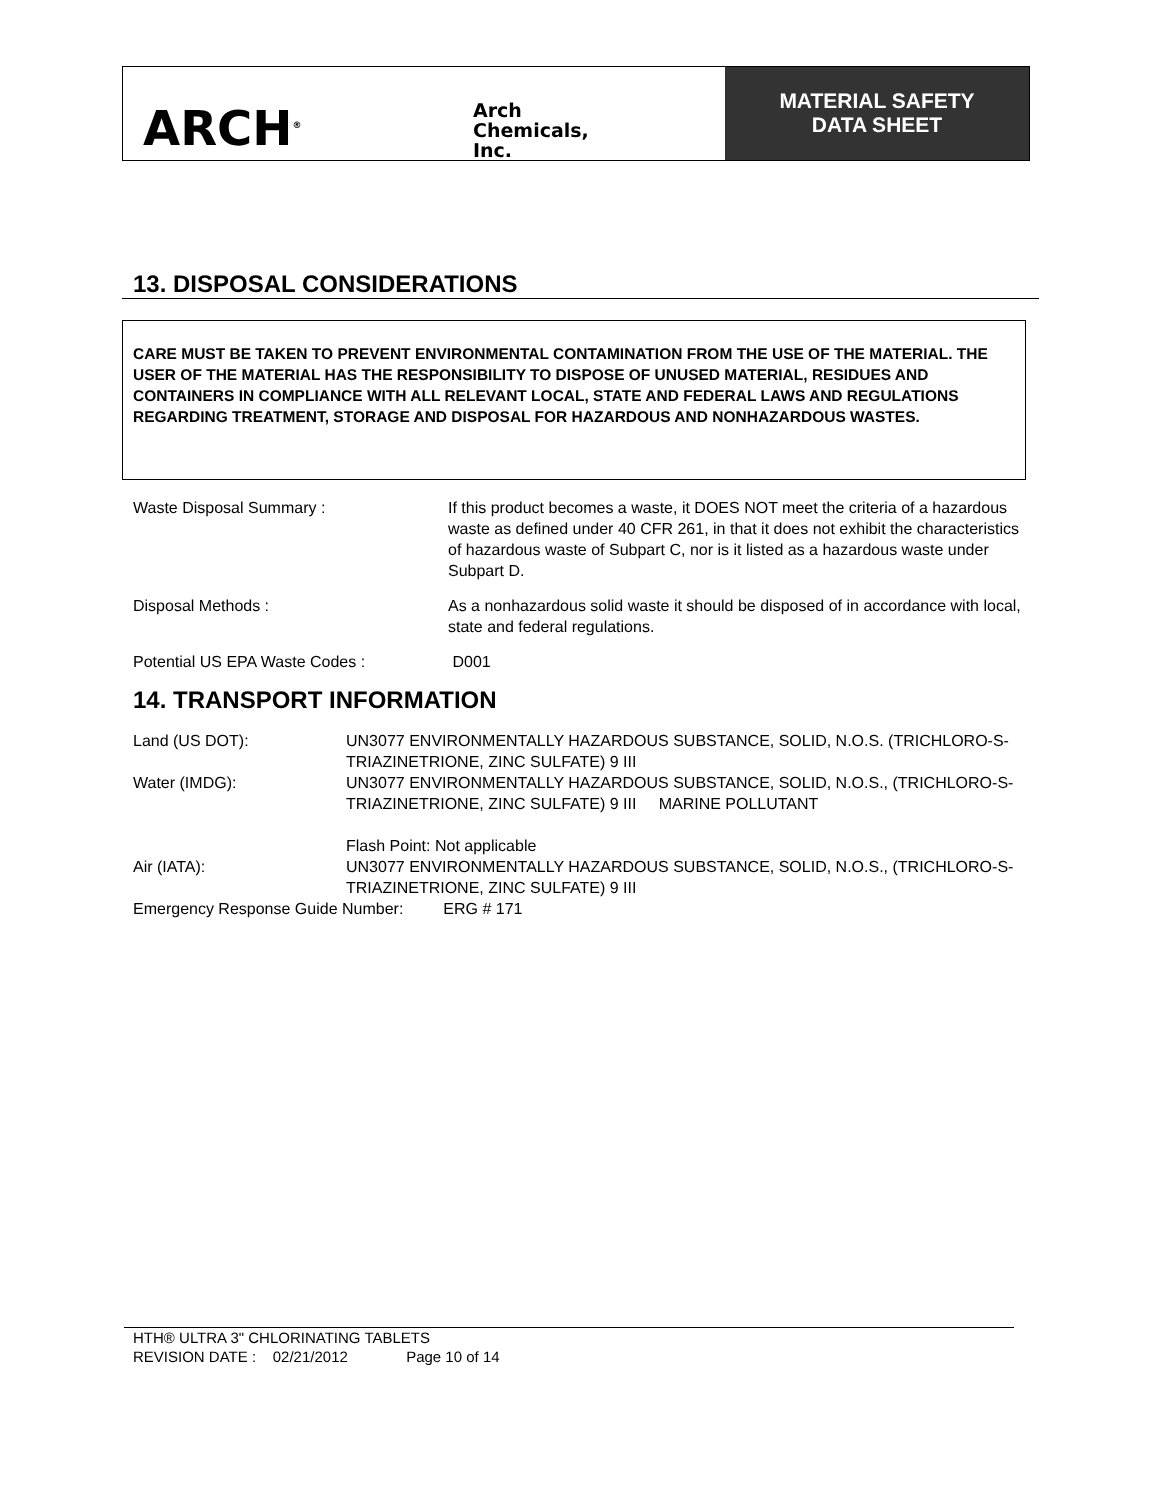ARCH<sup>®</sup>
Arch
Chemicals,
Inc.
MATERIAL SAFETY
DATA SHEET
13. DISPOSAL CONSIDERATIONS
CARE MUST BE TAKEN TO PREVENT ENVIRONMENTAL CONTAMINATION FROM THE USE OF THE MATERIAL. THE USER OF THE MATERIAL HAS THE RESPONSIBILITY TO DISPOSE OF UNUSED MATERIAL, RESIDUES AND CONTAINERS IN COMPLIANCE WITH ALL RELEVANT LOCAL, STATE AND FEDERAL LAWS AND REGULATIONS REGARDING TREATMENT, STORAGE AND DISPOSAL FOR HAZARDOUS AND NONHAZARDOUS WASTES.
Waste Disposal Summary : If this product becomes a waste, it DOES NOT meet the criteria of a hazardous waste as defined under 40 CFR 261, in that it does not exhibit the characteristics of hazardous waste of Subpart C, nor is it listed as a hazardous waste under Subpart D.
Disposal Methods : As a nonhazardous solid waste it should be disposed of in accordance with local, state and federal regulations.
Potential US EPA Waste Codes : D001
14. TRANSPORT INFORMATION
Land (US DOT): UN3077 ENVIRONMENTALLY HAZARDOUS SUBSTANCE, SOLID, N.O.S. (TRICHLORO-S-TRIAZINETRIONE, ZINC SULFATE) 9 III
Water (IMDG): UN3077 ENVIRONMENTALLY HAZARDOUS SUBSTANCE, SOLID, N.O.S., (TRICHLORO-S-TRIAZINETRIONE, ZINC SULFATE) 9 III MARINE POLLUTANT
Flash Point: Not applicable
Air (IATA): UN3077 ENVIRONMENTALLY HAZARDOUS SUBSTANCE, SOLID, N.O.S., (TRICHLORO-S-TRIAZINETRIONE, ZINC SULFATE) 9 III
Emergency Response Guide Number: ERG # 171
HTH® ULTRA 3" CHLORINATING TABLETS
REVISION DATE : 02/21/2012 Page 10 of 14